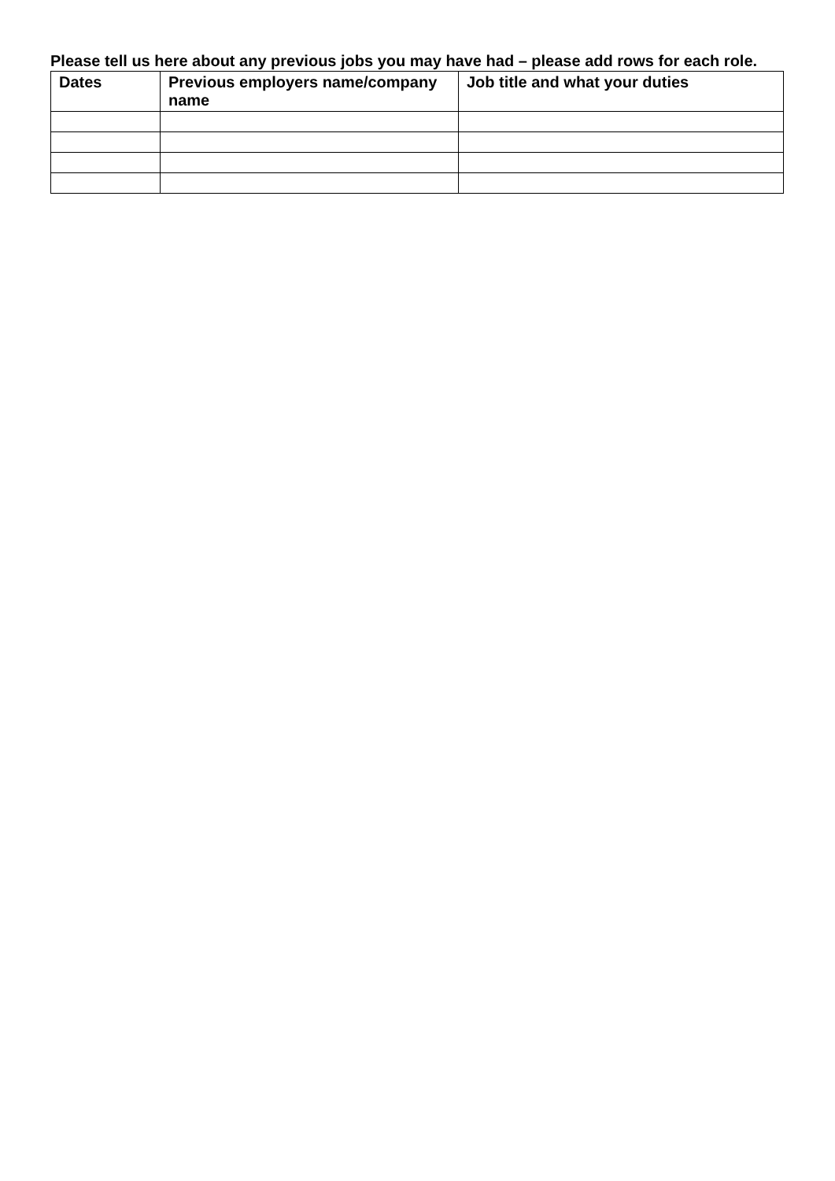Please tell us here about any previous jobs you may have had – please add rows for each role.
| Dates | Previous employers name/company name | Job title and what your duties |
| --- | --- | --- |